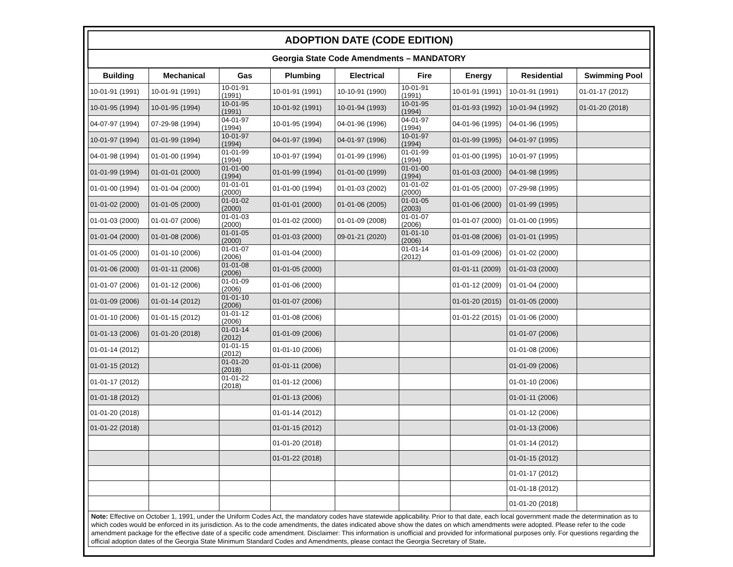| ADOPTION DATE (CODE EDITION) | | | | | | | | |
| --- | --- | --- | --- | --- | --- | --- | --- | --- |
| Georgia State Code Amendments – MANDATORY | | | | | | | | |
| Building | Mechanical | Gas | Plumbing | Electrical | Fire | Energy | Residential | Swimming Pool |
| 10-01-91 (1991) | 10-01-91 (1991) | 10-01-91 (1991) | 10-01-91 (1991) | 10-10-91 (1990) | 10-01-91 (1991) | 10-01-91 (1991) | 10-01-91 (1991) | 01-01-17 (2012) |
| 10-01-95 (1994) | 10-01-95 (1994) | 10-01-95 (1991) | 10-01-92 (1991) | 10-01-94 (1993) | 10-01-95 (1994) | 01-01-93 (1992) | 10-01-94 (1992) | 01-01-20 (2018) |
| 04-07-97 (1994) | 07-29-98 (1994) | 04-01-97 (1994) | 10-01-95 (1994) | 04-01-96 (1996) | 04-01-97 (1994) | 04-01-96 (1995) | 04-01-96 (1995) | |
| 10-01-97 (1994) | 01-01-99 (1994) | 10-01-97 (1994) | 04-01-97 (1994) | 04-01-97 (1996) | 10-01-97 (1994) | 01-01-99 (1995) | 04-01-97 (1995) | |
| 04-01-98 (1994) | 01-01-00 (1994) | 01-01-99 (1994) | 10-01-97 (1994) | 01-01-99 (1996) | 01-01-99 (1994) | 01-01-00 (1995) | 10-01-97 (1995) | |
| 01-01-99 (1994) | 01-01-01 (2000) | 01-01-00 (1994) | 01-01-99 (1994) | 01-01-00 (1999) | 01-01-00 (1994) | 01-01-03 (2000) | 04-01-98 (1995) | |
| 01-01-00 (1994) | 01-01-04 (2000) | 01-01-01 (2000) | 01-01-00 (1994) | 01-01-03 (2002) | 01-01-02 (2000) | 01-01-05 (2000) | 07-29-98 (1995) | |
| 01-01-02 (2000) | 01-01-05 (2000) | 01-01-02 (2000) | 01-01-01 (2000) | 01-01-06 (2005) | 01-01-05 (2003) | 01-01-06 (2000) | 01-01-99 (1995) | |
| 01-01-03 (2000) | 01-01-07 (2006) | 01-01-03 (2000) | 01-01-02 (2000) | 01-01-09 (2008) | 01-01-07 (2006) | 01-01-07 (2000) | 01-01-00 (1995) | |
| 01-01-04 (2000) | 01-01-08 (2006) | 01-01-05 (2000) | 01-01-03 (2000) | 09-01-21 (2020) | 01-01-10 (2006) | 01-01-08 (2006) | 01-01-01 (1995) | |
| 01-01-05 (2000) | 01-01-10 (2006) | 01-01-07 (2006) | 01-01-04 (2000) | | 01-01-14 (2012) | 01-01-09 (2006) | 01-01-02 (2000) | |
| 01-01-06 (2000) | 01-01-11 (2006) | 01-01-08 (2006) | 01-01-05 (2000) | | | 01-01-11 (2009) | 01-01-03 (2000) | |
| 01-01-07 (2006) | 01-01-12 (2006) | 01-01-09 (2006) | 01-01-06 (2000) | | | 01-01-12 (2009) | 01-01-04 (2000) | |
| 01-01-09 (2006) | 01-01-14 (2012) | 01-01-10 (2006) | 01-01-07 (2006) | | | 01-01-20 (2015) | 01-01-05 (2000) | |
| 01-01-10 (2006) | 01-01-15 (2012) | 01-01-12 (2006) | 01-01-08 (2006) | | | 01-01-22 (2015) | 01-01-06 (2000) | |
| 01-01-13 (2006) | 01-01-20 (2018) | 01-01-14 (2012) | 01-01-09 (2006) | | | | 01-01-07 (2006) | |
| 01-01-14 (2012) | | 01-01-15 (2012) | 01-01-10 (2006) | | | | 01-01-08 (2006) | |
| 01-01-15 (2012) | | 01-01-20 (2018) | 01-01-11 (2006) | | | | 01-01-09 (2006) | |
| 01-01-17 (2012) | | 01-01-22 (2018) | 01-01-12 (2006) | | | | 01-01-10 (2006) | |
| 01-01-18 (2012) | | | 01-01-13 (2006) | | | | 01-01-11 (2006) | |
| 01-01-20 (2018) | | | 01-01-14 (2012) | | | | 01-01-12 (2006) | |
| 01-01-22 (2018) | | | 01-01-15 (2012) | | | | 01-01-13 (2006) | |
| | | | 01-01-20 (2018) | | | | 01-01-14 (2012) | |
| | | | 01-01-22 (2018) | | | | 01-01-15 (2012) | |
| | | | | | | | 01-01-17 (2012) | |
| | | | | | | | 01-01-18 (2012) | |
| | | | | | | | 01-01-20 (2018) | |
| Note: Effective on October 1, 1991, under the Uniform Codes Act, the mandatory codes have statewide applicability. Prior to that date, each local government made the determination as to which codes would be enforced in its jurisdiction. As to the code amendments, the dates indicated above show the dates on which amendments were adopted. Please refer to the code amendment package for the effective date of a specific code amendment. Disclaimer: This information is unofficial and provided for informational purposes only. For questions regarding the official adoption dates of the Georgia State Minimum Standard Codes and Amendments, please contact the Georgia Secretary of State . | | | | | | | | |